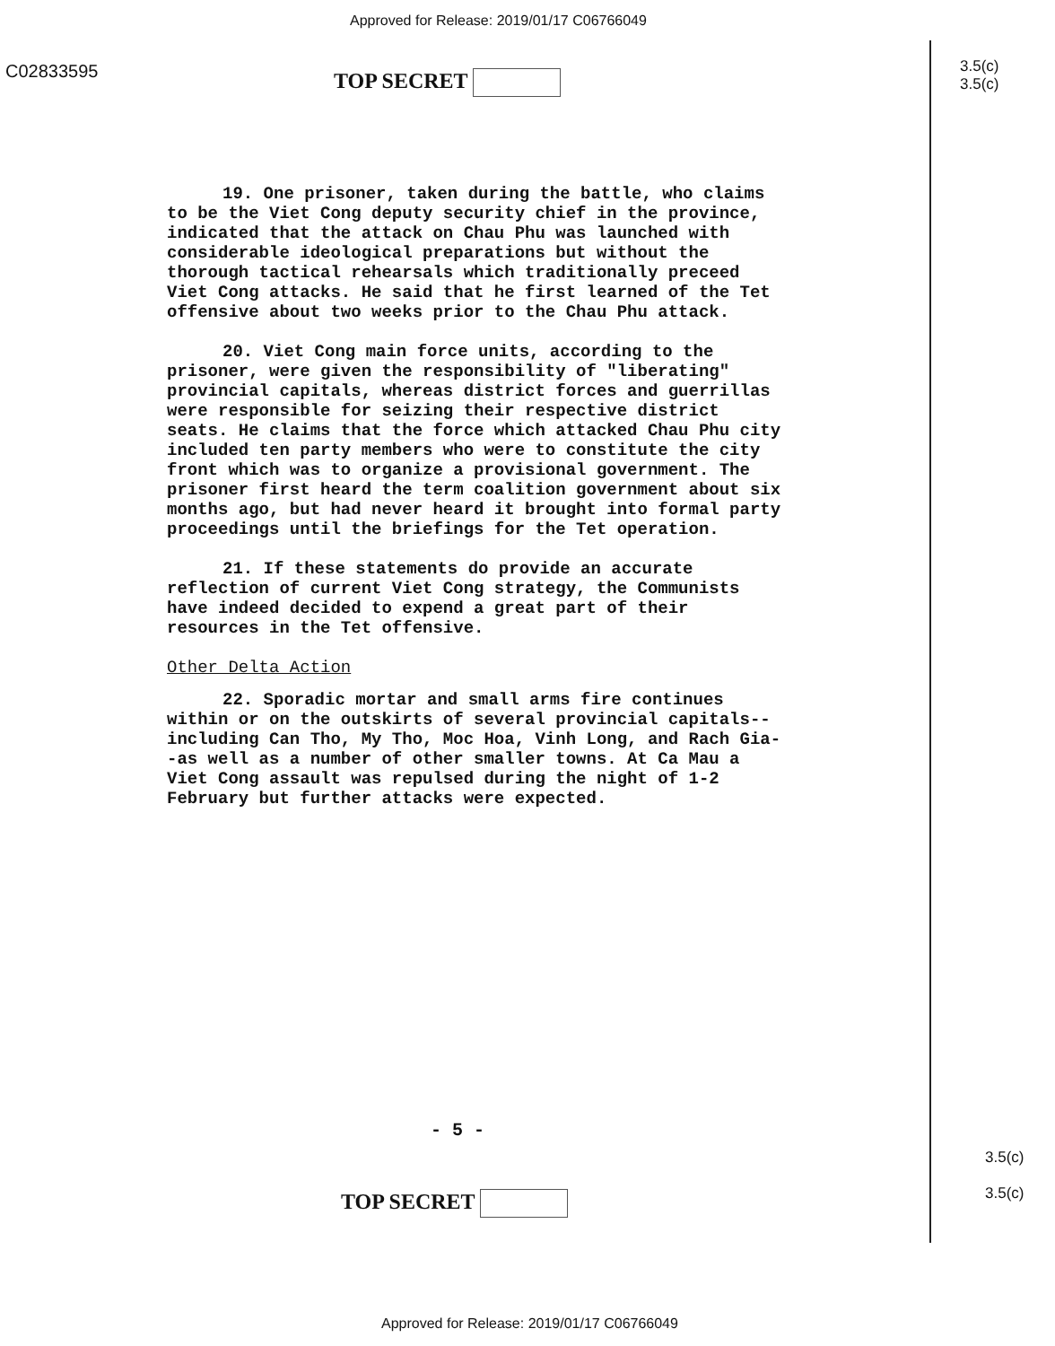Approved for Release: 2019/01/17 C06766049
C02833595 TOP SECRET
3.5(c)
3.5(c)
19. One prisoner, taken during the battle, who claims to be the Viet Cong deputy security chief in the province, indicated that the attack on Chau Phu was launched with considerable ideological preparations but without the thorough tactical rehearsals which traditionally preceed Viet Cong attacks. He said that he first learned of the Tet offensive about two weeks prior to the Chau Phu attack.
20. Viet Cong main force units, according to the prisoner, were given the responsibility of "liberating" provincial capitals, whereas district forces and guerrillas were responsible for seizing their respective district seats. He claims that the force which attacked Chau Phu city included ten party members who were to constitute the city front which was to organize a provisional government. The prisoner first heard the term coalition government about six months ago, but had never heard it brought into formal party proceedings until the briefings for the Tet operation.
21. If these statements do provide an accurate reflection of current Viet Cong strategy, the Communists have indeed decided to expend a great part of their resources in the Tet offensive.
Other Delta Action
22. Sporadic mortar and small arms fire continues within or on the outskirts of several provincial capitals--including Can Tho, My Tho, Moc Hoa, Vinh Long, and Rach Gia--as well as a number of other smaller towns. At Ca Mau a Viet Cong assault was repulsed during the night of 1-2 February but further attacks were expected.
- 5 -
TOP SECRET
3.5(c)
3.5(c)
Approved for Release: 2019/01/17 C06766049